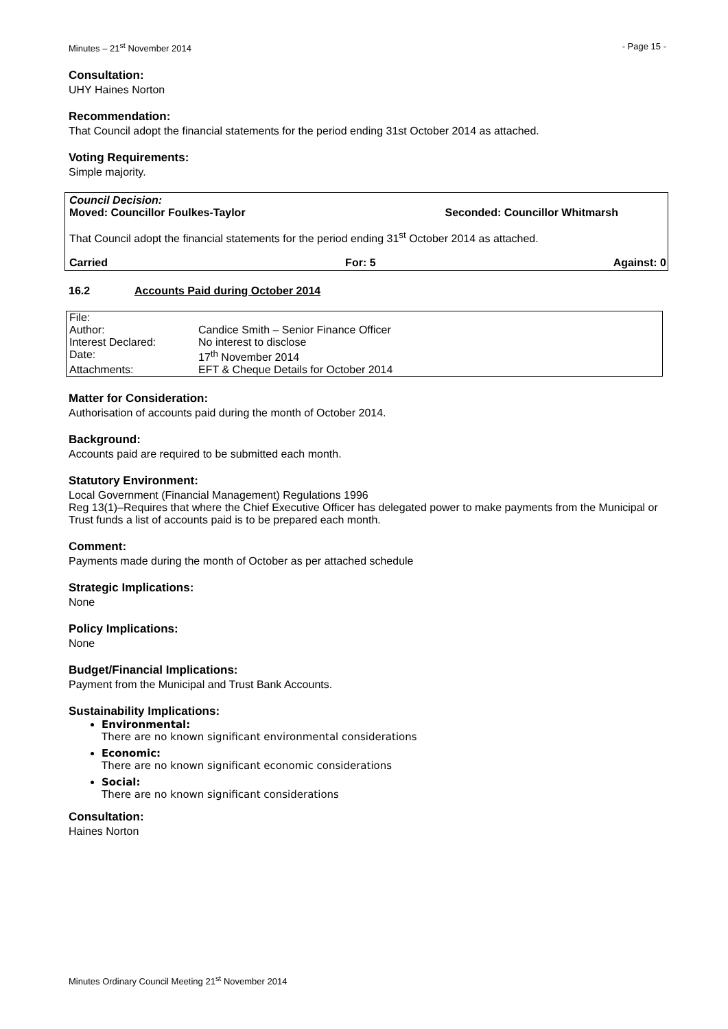Minutes – 21<sup>st</sup> November 2014 - Page 15 -
Consultation:
UHY Haines Norton
Recommendation:
That Council adopt the financial statements for the period ending 31st October 2014 as attached.
Voting Requirements:
Simple majority.
Council Decision:
Moved: Councillor Foulkes-Taylor Seconded: Councillor Whitmarsh
That Council adopt the financial statements for the period ending 31<sup>st</sup> October 2014 as attached.
Carried For: 5 Against: 0
16.2 Accounts Paid during October 2014
| File: | |
| Author: | Candice Smith – Senior Finance Officer |
| Interest Declared: | No interest to disclose |
| Date: | 17<sup>th</sup> November 2014 |
| Attachments: | EFT & Cheque Details for October 2014 |
Matter for Consideration:
Authorisation of accounts paid during the month of October 2014.
Background:
Accounts paid are required to be submitted each month.
Statutory Environment:
Local Government (Financial Management) Regulations 1996
Reg 13(1)–Requires that where the Chief Executive Officer has delegated power to make payments from the Municipal or Trust funds a list of accounts paid is to be prepared each month.
Comment:
Payments made during the month of October as per attached schedule
Strategic Implications:
None
Policy Implications:
None
Budget/Financial Implications:
Payment from the Municipal and Trust Bank Accounts.
Sustainability Implications:
Environmental:
There are no known significant environmental considerations
Economic:
There are no known significant economic considerations
Social:
There are no known significant considerations
Consultation:
Haines Norton
Minutes Ordinary Council Meeting 21<sup>st</sup> November 2014